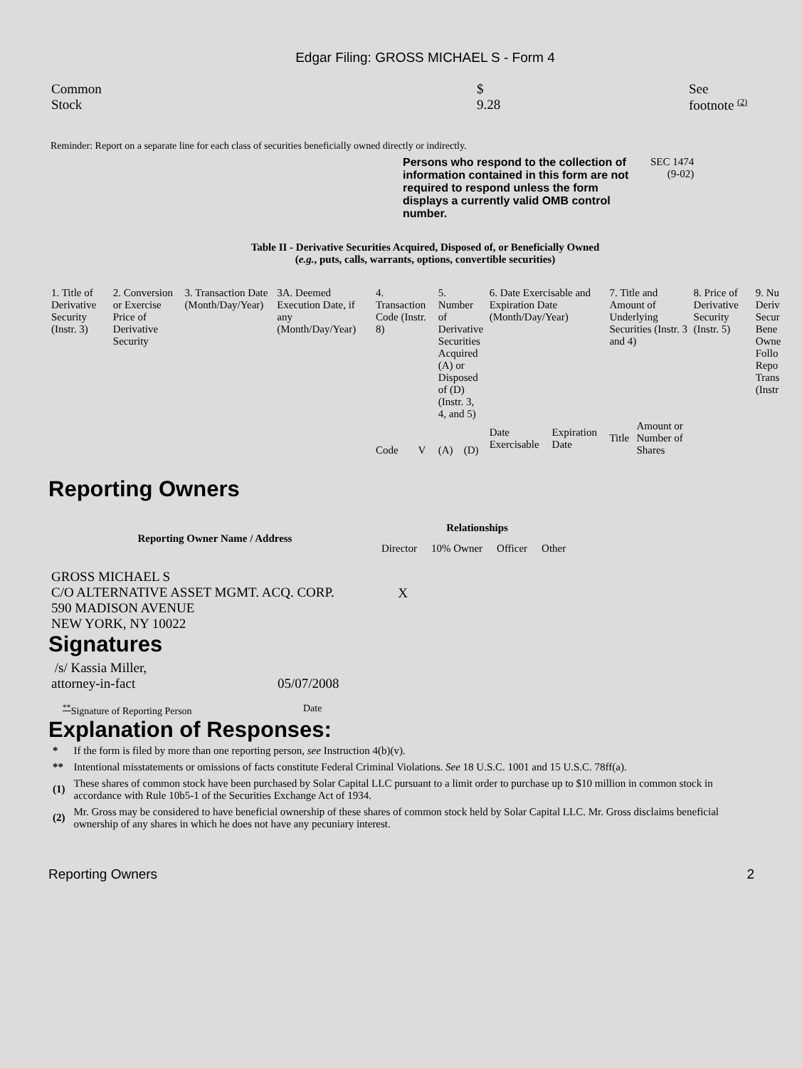Edgar Filing: GROSS MICHAEL S - Form 4
| Common Stock | $ 9.28 | See footnote <sup>(2)</sup> |
Reminder: Report on a separate line for each class of securities beneficially owned directly or indirectly.
| Persons who respond to the collection of information contained in this form are not required to respond unless the form displays a currently valid OMB control number. | SEC 1474 (9-02) |
Table II - Derivative Securities Acquired, Disposed of, or Beneficially Owned
(e.g., puts, calls, warrants, options, convertible securities)
| 1. Title of Derivative Security (Instr. 3) | 2. Conversion or Exercise Price of Derivative Security | 3. Transaction Date (Month/Day/Year) | 3A. Deemed Execution Date, if any (Month/Day/Year) | 4. Transaction Code (Instr. 8) | | 5. Number of Derivative Securities Acquired (A) or Disposed of (D) (Instr. 3, 4, and 5) | | 6. Date Exercisable and Expiration Date (Month/Day/Year) | | 7. Title and Amount of Underlying Securities (Instr. 3 and 4) | | 8. Price of Derivative Security (Instr. 5) | 9. Nu Deriv Secur Bene Owne Follo Repo Trans (Instr |
| | | | | Code | V | (A) | (D) | Date Exercisable | Expiration Date | Title | Amount or Number of Shares | | |
Reporting Owners
| Reporting Owner Name / Address | Relationships | | | |
| --- | --- | --- | --- | --- |
| | Director | 10% Owner | Officer | Other |
| GROSS MICHAEL S C/O ALTERNATIVE ASSET MGMT. ACQ. CORP. 590 MADISON AVENUE NEW YORK, NY 10022 | X | | | |
Signatures
| /s/ Kassia Miller, attorney-in-fact | 05/07/2008 |
| <sup>**</sup> Signature of Reporting Person | Date |
Explanation of Responses:
| * | If the form is filed by more than one reporting person, see Instruction 4(b)(v). |
| ** | Intentional misstatements or omissions of facts constitute Federal Criminal Violations. See 18 U.S.C. 1001 and 15 U.S.C. 78ff(a). |
| (1) | These shares of common stock have been purchased by Solar Capital LLC pursuant to a limit order to purchase up to $10 million in common stock in accordance with Rule 10b5-1 of the Securities Exchange Act of 1934. |
| (2) | Mr. Gross may be considered to have beneficial ownership of these shares of common stock held by Solar Capital LLC. Mr. Gross disclaims beneficial ownership of any shares in which he does not have any pecuniary interest. |
Reporting Owners 2